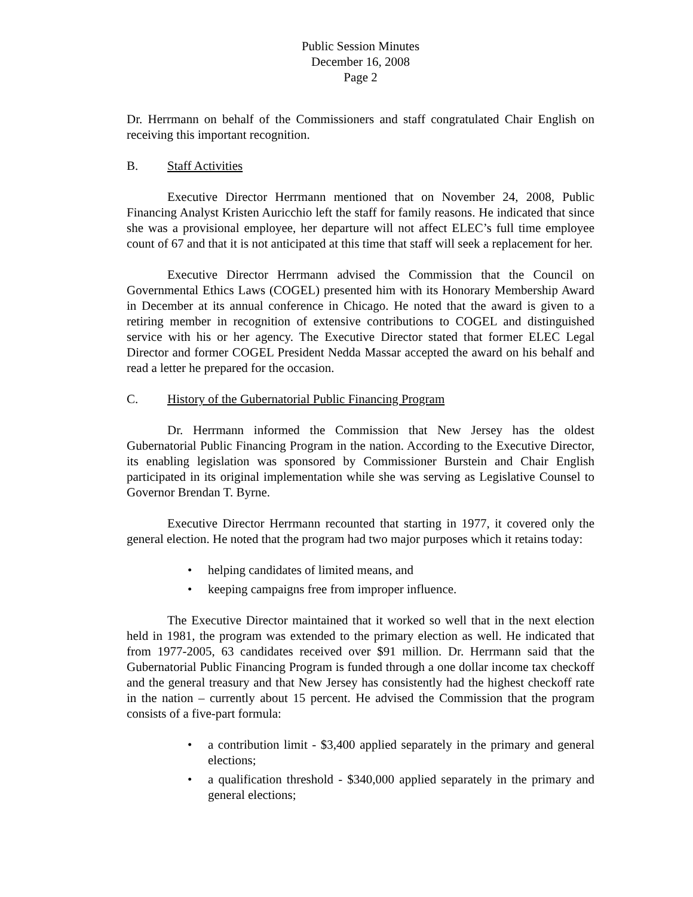Public Session Minutes
December 16, 2008
Page 2
Dr. Herrmann on behalf of the Commissioners and staff congratulated Chair English on receiving this important recognition.
B. Staff Activities
Executive Director Herrmann mentioned that on November 24, 2008, Public Financing Analyst Kristen Auricchio left the staff for family reasons. He indicated that since she was a provisional employee, her departure will not affect ELEC’s full time employee count of 67 and that it is not anticipated at this time that staff will seek a replacement for her.
Executive Director Herrmann advised the Commission that the Council on Governmental Ethics Laws (COGEL) presented him with its Honorary Membership Award in December at its annual conference in Chicago. He noted that the award is given to a retiring member in recognition of extensive contributions to COGEL and distinguished service with his or her agency. The Executive Director stated that former ELEC Legal Director and former COGEL President Nedda Massar accepted the award on his behalf and read a letter he prepared for the occasion.
C. History of the Gubernatorial Public Financing Program
Dr. Herrmann informed the Commission that New Jersey has the oldest Gubernatorial Public Financing Program in the nation. According to the Executive Director, its enabling legislation was sponsored by Commissioner Burstein and Chair English participated in its original implementation while she was serving as Legislative Counsel to Governor Brendan T. Byrne.
Executive Director Herrmann recounted that starting in 1977, it covered only the general election. He noted that the program had two major purposes which it retains today:
• helping candidates of limited means, and
• keeping campaigns free from improper influence.
The Executive Director maintained that it worked so well that in the next election held in 1981, the program was extended to the primary election as well. He indicated that from 1977-2005, 63 candidates received over $91 million. Dr. Herrmann said that the Gubernatorial Public Financing Program is funded through a one dollar income tax checkoff and the general treasury and that New Jersey has consistently had the highest checkoff rate in the nation – currently about 15 percent. He advised the Commission that the program consists of a five-part formula:
• a contribution limit - $3,400 applied separately in the primary and general elections;
• a qualification threshold - $340,000 applied separately in the primary and general elections;